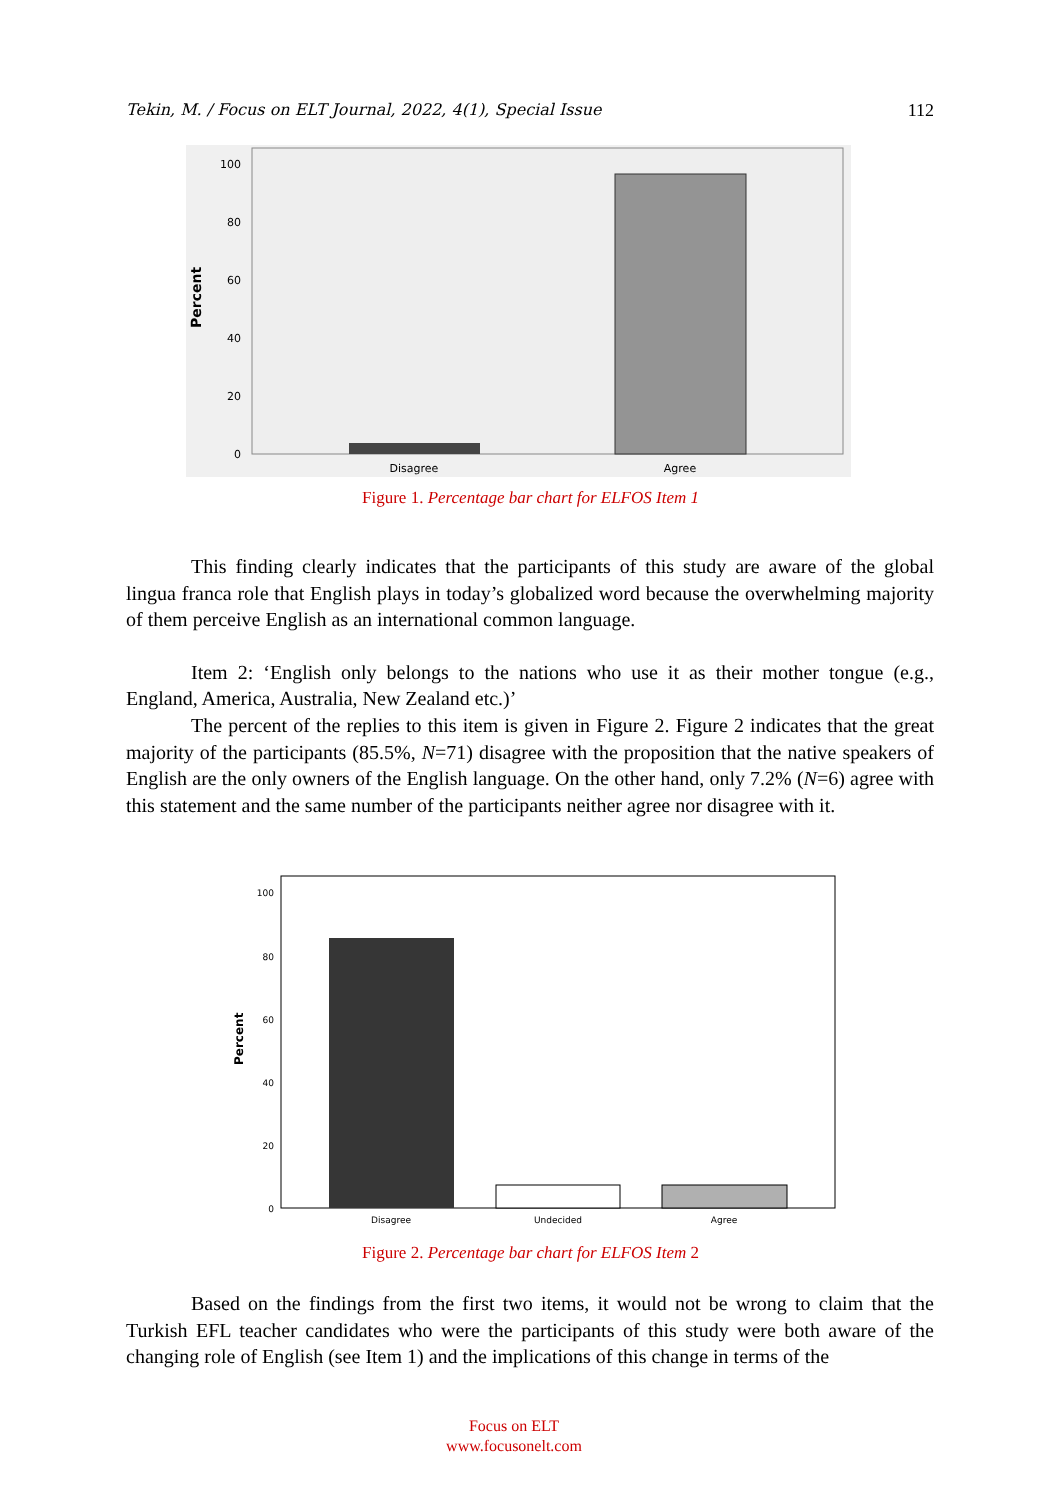Tekin, M. / Focus on ELT Journal, 2022, 4(1), Special Issue 112
100
80
60
40
20
0
Disagree
Agree
Percent
Figure 1. Percentage bar chart for ELFOS Item 1
100
80
60
40
20
0
Disagree
Undecided
Agree
Percent
Figure 2. Percentage bar chart for ELFOS Item 2
This finding clearly indicates that the participants of this study are aware of the global lingua franca role that English plays in today’s globalized word because the overwhelming majority of them perceive English as an international common language.
Item 2: ‘English only belongs to the nations who use it as their mother tongue (e.g., England, America, Australia, New Zealand etc.)’
The percent of the replies to this item is given in Figure 2. Figure 2 indicates that the great majority of the participants (85.5%, N=71) disagree with the proposition that the native speakers of English are the only owners of the English language. On the other hand, only 7.2% (N=6) agree with this statement and the same number of the participants neither agree nor disagree with it.
Based on the findings from the first two items, it would not be wrong to claim that the Turkish EFL teacher candidates who were the participants of this study were both aware of the changing role of English (see Item 1) and the implications of this change in terms of the
Focus on ELT
www.focusonelt.com